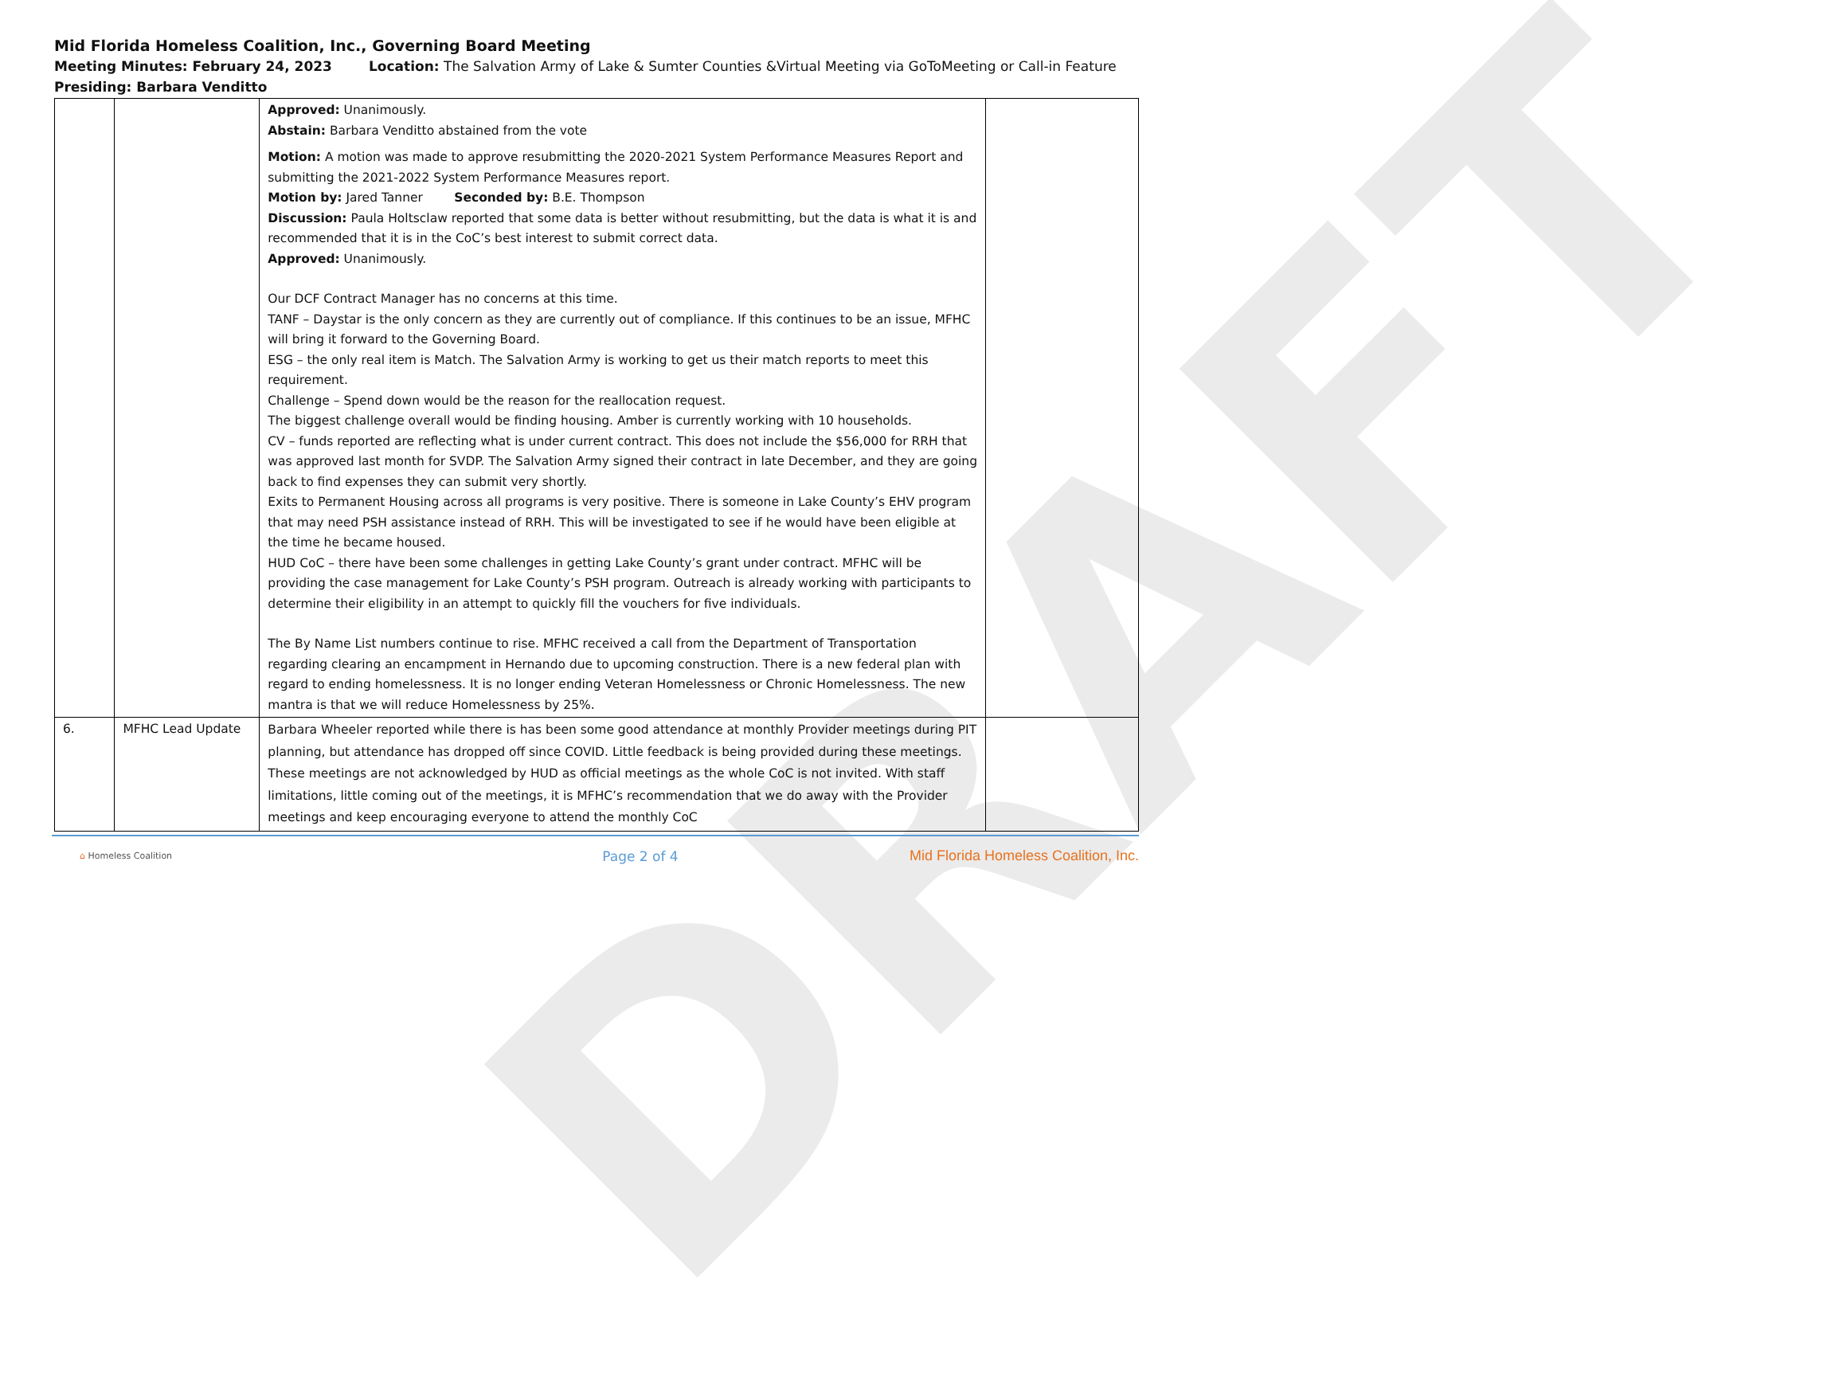DRAFT
Mid Florida Homeless Coalition, Inc., Governing Board Meeting
Meeting Minutes: February 24, 2023 Location: The Salvation Army of Lake & Sumter Counties &Virtual Meeting via GoToMeeting or Call-in Feature
Presiding: Barbara Venditto
| | | Approved: Unanimously. Abstain: Barbara Venditto abstained from the vote Motion: A motion was made to approve resubmitting the 2020-2021 System Performance Measures Report and submitting the 2021-2022 System Performance Measures report. Motion by: Jared Tanner Seconded by: B.E. Thompson Discussion: Paula Holtsclaw reported that some data is better without resubmitting, but the data is what it is and recommended that it is in the CoC’s best interest to submit correct data. Approved: Unanimously. Our DCF Contract Manager has no concerns at this time. TANF – Daystar is the only concern as they are currently out of compliance. If this continues to be an issue, MFHC will bring it forward to the Governing Board. ESG – the only real item is Match. The Salvation Army is working to get us their match reports to meet this requirement. Challenge – Spend down would be the reason for the reallocation request. The biggest challenge overall would be finding housing. Amber is currently working with 10 households. CV – funds reported are reflecting what is under current contract. This does not include the $56,000 for RRH that was approved last month for SVDP. The Salvation Army signed their contract in late December, and they are going back to find expenses they can submit very shortly. Exits to Permanent Housing across all programs is very positive. There is someone in Lake County’s EHV program that may need PSH assistance instead of RRH. This will be investigated to see if he would have been eligible at the time he became housed. HUD CoC – there have been some challenges in getting Lake County’s grant under contract. MFHC will be providing the case management for Lake County’s PSH program. Outreach is already working with participants to determine their eligibility in an attempt to quickly fill the vouchers for five individuals. The By Name List numbers continue to rise. MFHC received a call from the Department of Transportation regarding clearing an encampment in Hernando due to upcoming construction. There is a new federal plan with regard to ending homelessness. It is no longer ending Veteran Homelessness or Chronic Homelessness. The new mantra is that we will reduce Homelessness by 25%. | |
| 6. | MFHC Lead Update | Barbara Wheeler reported while there is has been some good attendance at monthly Provider meetings during PIT planning, but attendance has dropped off since COVID. Little feedback is being provided during these meetings. These meetings are not acknowledged by HUD as official meetings as the whole CoC is not invited. With staff limitations, little coming out of the meetings, it is MFHC’s recommendation that we do away with the Provider meetings and keep encouraging everyone to attend the monthly CoC | |
⌂ Homeless Coalition Page 2 of 4 Mid Florida Homeless Coalition, Inc.